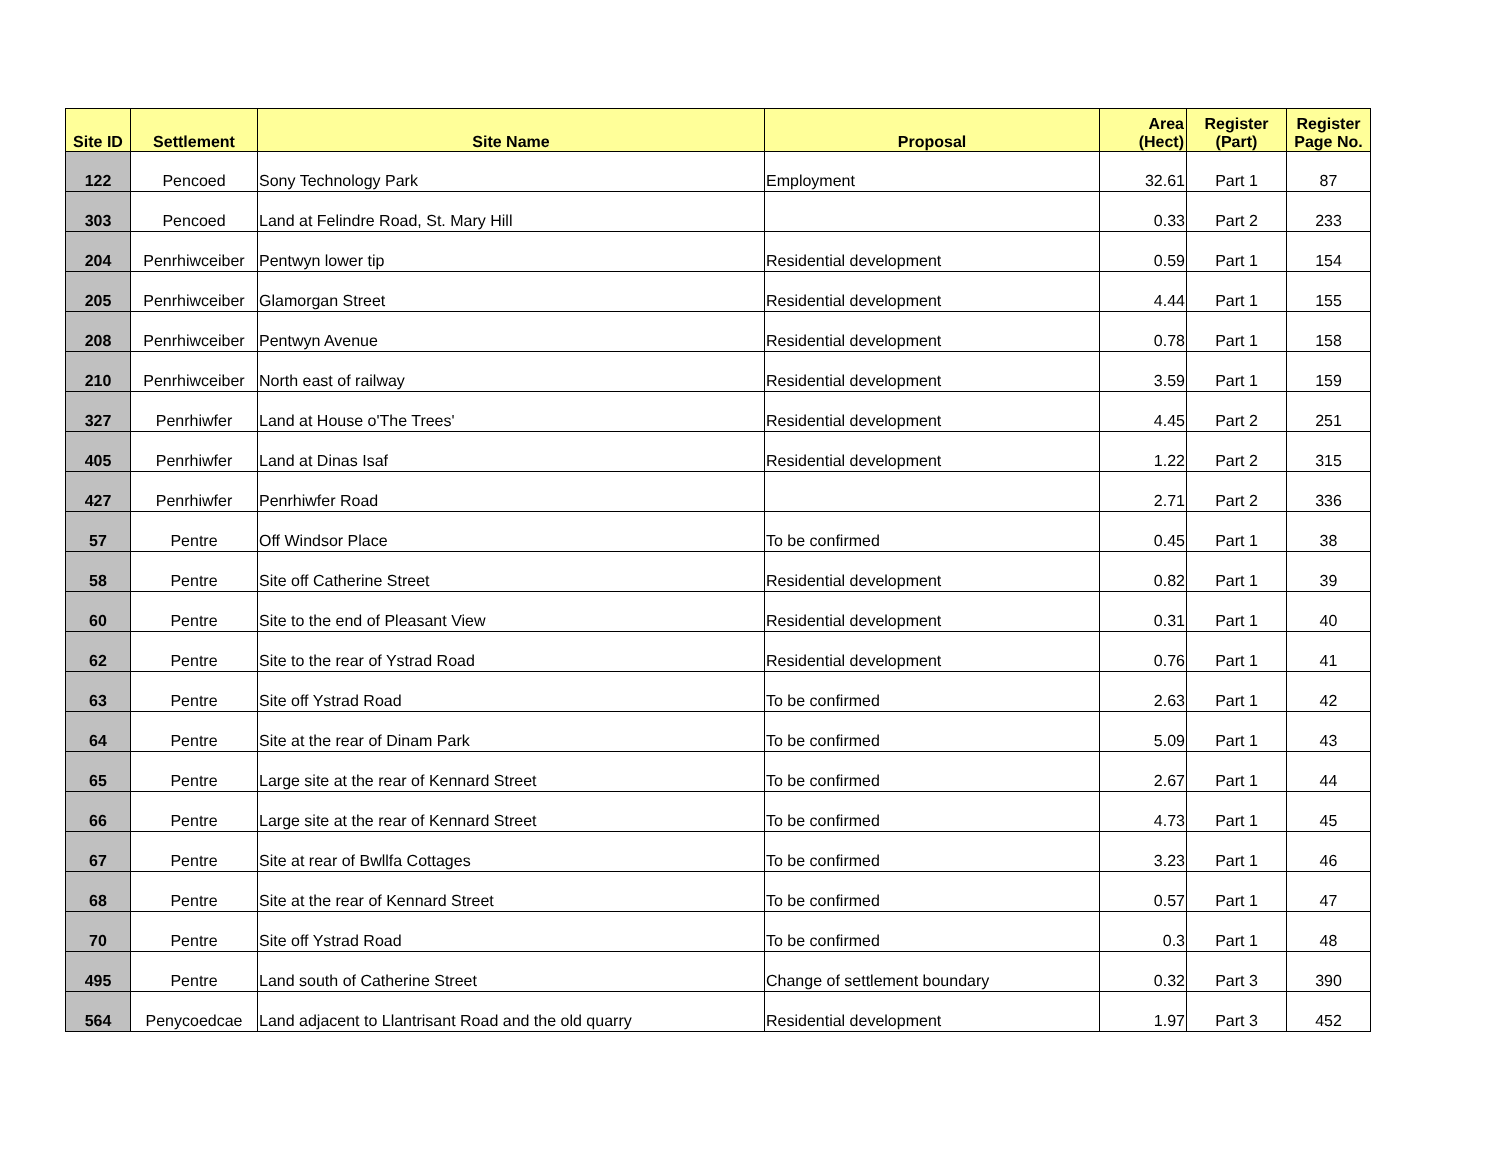| Site ID | Settlement | Site Name | Proposal | Area (Hect) | Register (Part) | Register Page No. |
| --- | --- | --- | --- | --- | --- | --- |
| 122 | Pencoed | Sony Technology Park | Employment | 32.61 | Part 1 | 87 |
| 303 | Pencoed | Land at Felindre Road, St. Mary Hill | | 0.33 | Part 2 | 233 |
| 204 | Penrhiwceiber | Pentwyn lower tip | Residential development | 0.59 | Part 1 | 154 |
| 205 | Penrhiwceiber | Glamorgan Street | Residential development | 4.44 | Part 1 | 155 |
| 208 | Penrhiwceiber | Pentwyn Avenue | Residential development | 0.78 | Part 1 | 158 |
| 210 | Penrhiwceiber | North east of railway | Residential development | 3.59 | Part 1 | 159 |
| 327 | Penrhiwfer | Land at House o'The Trees' | Residential development | 4.45 | Part 2 | 251 |
| 405 | Penrhiwfer | Land at Dinas Isaf | Residential development | 1.22 | Part 2 | 315 |
| 427 | Penrhiwfer | Penrhiwfer Road | | 2.71 | Part 2 | 336 |
| 57 | Pentre | Off Windsor Place | To be confirmed | 0.45 | Part 1 | 38 |
| 58 | Pentre | Site off Catherine Street | Residential development | 0.82 | Part 1 | 39 |
| 60 | Pentre | Site to the end of Pleasant View | Residential development | 0.31 | Part 1 | 40 |
| 62 | Pentre | Site to the rear of Ystrad Road | Residential development | 0.76 | Part 1 | 41 |
| 63 | Pentre | Site off Ystrad Road | To be confirmed | 2.63 | Part 1 | 42 |
| 64 | Pentre | Site at the rear of Dinam Park | To be confirmed | 5.09 | Part 1 | 43 |
| 65 | Pentre | Large site at the rear of Kennard Street | To be confirmed | 2.67 | Part 1 | 44 |
| 66 | Pentre | Large site at the rear of Kennard Street | To be confirmed | 4.73 | Part 1 | 45 |
| 67 | Pentre | Site at rear of Bwllfa Cottages | To be confirmed | 3.23 | Part 1 | 46 |
| 68 | Pentre | Site at the rear of Kennard Street | To be confirmed | 0.57 | Part 1 | 47 |
| 70 | Pentre | Site off Ystrad Road | To be confirmed | 0.3 | Part 1 | 48 |
| 495 | Pentre | Land south of Catherine Street | Change of settlement boundary | 0.32 | Part 3 | 390 |
| 564 | Penycoedcae | Land adjacent to Llantrisant Road and the old quarry | Residential development | 1.97 | Part 3 | 452 |